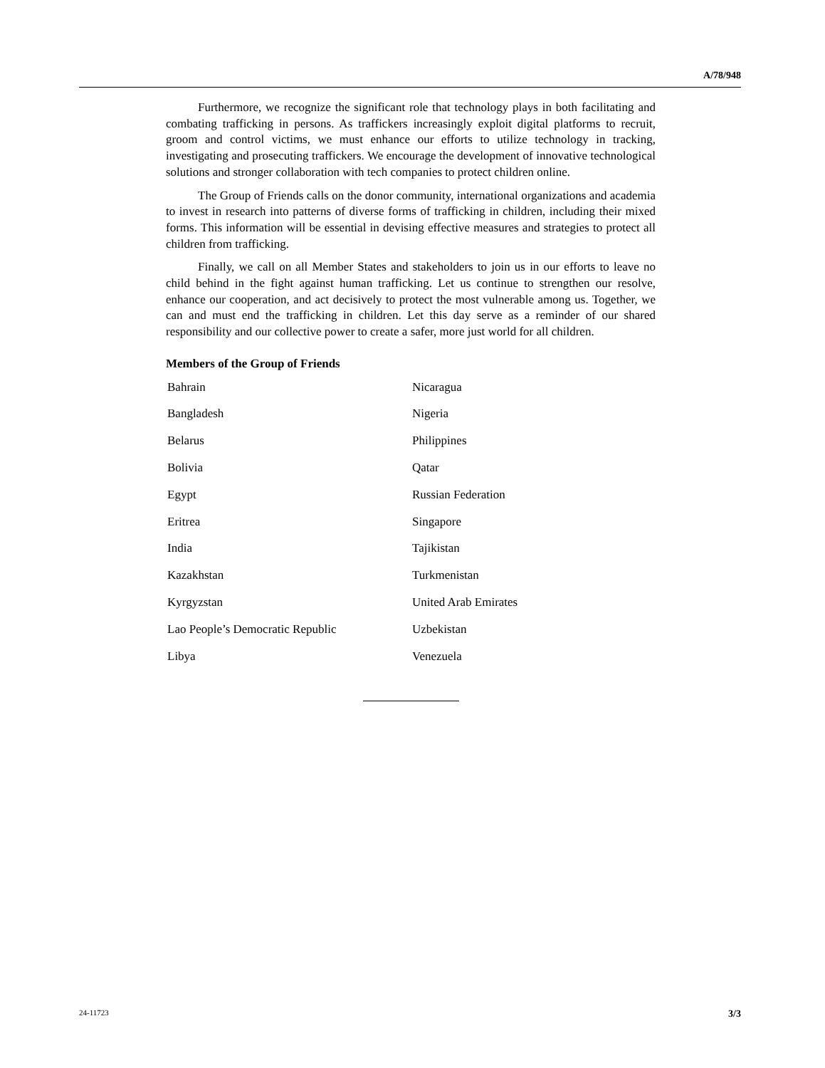A/78/948
Furthermore, we recognize the significant role that technology plays in both facilitating and combating trafficking in persons. As traffickers increasingly exploit digital platforms to recruit, groom and control victims, we must enhance our efforts to utilize technology in tracking, investigating and prosecuting traffickers. We encourage the development of innovative technological solutions and stronger collaboration with tech companies to protect children online.
The Group of Friends calls on the donor community, international organizations and academia to invest in research into patterns of diverse forms of trafficking in children, including their mixed forms. This information will be essential in devising effective measures and strategies to protect all children from trafficking.
Finally, we call on all Member States and stakeholders to join us in our efforts to leave no child behind in the fight against human trafficking. Let us continue to strengthen our resolve, enhance our cooperation, and act decisively to protect the most vulnerable among us. Together, we can and must end the trafficking in children. Let this day serve as a reminder of our shared responsibility and our collective power to create a safer, more just world for all children.
Members of the Group of Friends
| Bahrain | Nicaragua |
| Bangladesh | Nigeria |
| Belarus | Philippines |
| Bolivia | Qatar |
| Egypt | Russian Federation |
| Eritrea | Singapore |
| India | Tajikistan |
| Kazakhstan | Turkmenistan |
| Kyrgyzstan | United Arab Emirates |
| Lao People’s Democratic Republic | Uzbekistan |
| Libya | Venezuela |
24-11723 3/3